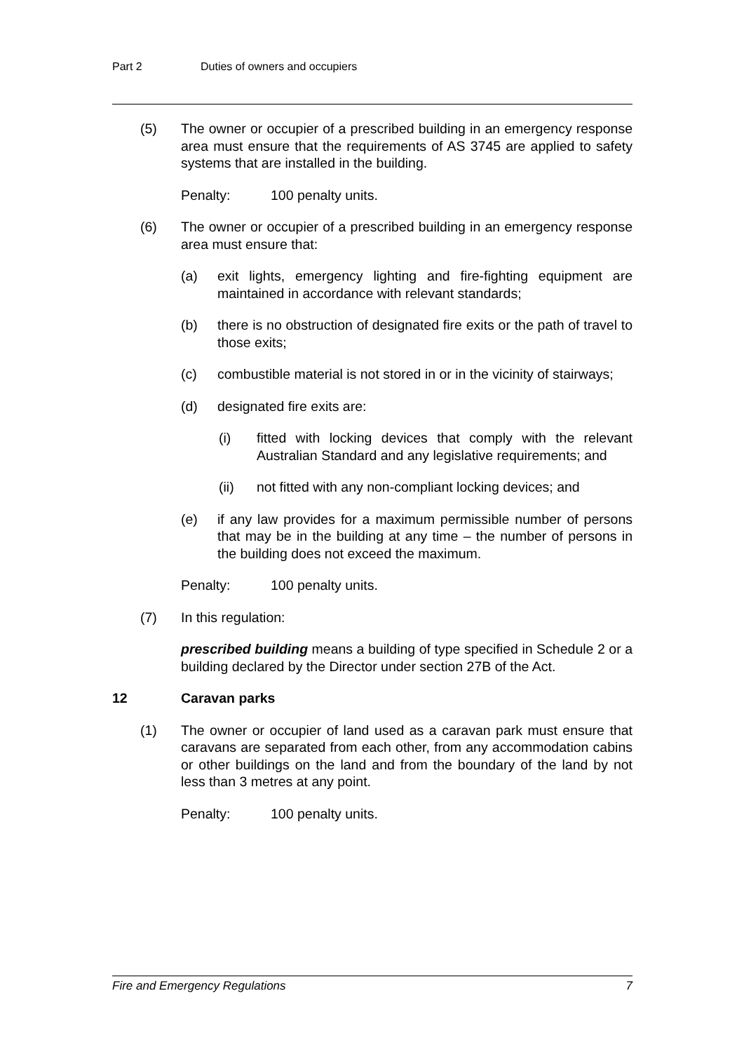Part 2 Duties of owners and occupiers
(5) The owner or occupier of a prescribed building in an emergency response area must ensure that the requirements of AS 3745 are applied to safety systems that are installed in the building.
Penalty: 100 penalty units.
(6) The owner or occupier of a prescribed building in an emergency response area must ensure that:
(a) exit lights, emergency lighting and fire-fighting equipment are maintained in accordance with relevant standards;
(b) there is no obstruction of designated fire exits or the path of travel to those exits;
(c) combustible material is not stored in or in the vicinity of stairways;
(d) designated fire exits are:
(i) fitted with locking devices that comply with the relevant Australian Standard and any legislative requirements; and
(ii) not fitted with any non-compliant locking devices; and
(e) if any law provides for a maximum permissible number of persons that may be in the building at any time – the number of persons in the building does not exceed the maximum.
Penalty: 100 penalty units.
(7) In this regulation:
prescribed building means a building of type specified in Schedule 2 or a building declared by the Director under section 27B of the Act.
12 Caravan parks
(1) The owner or occupier of land used as a caravan park must ensure that caravans are separated from each other, from any accommodation cabins or other buildings on the land and from the boundary of the land by not less than 3 metres at any point.
Penalty: 100 penalty units.
Fire and Emergency Regulations 7